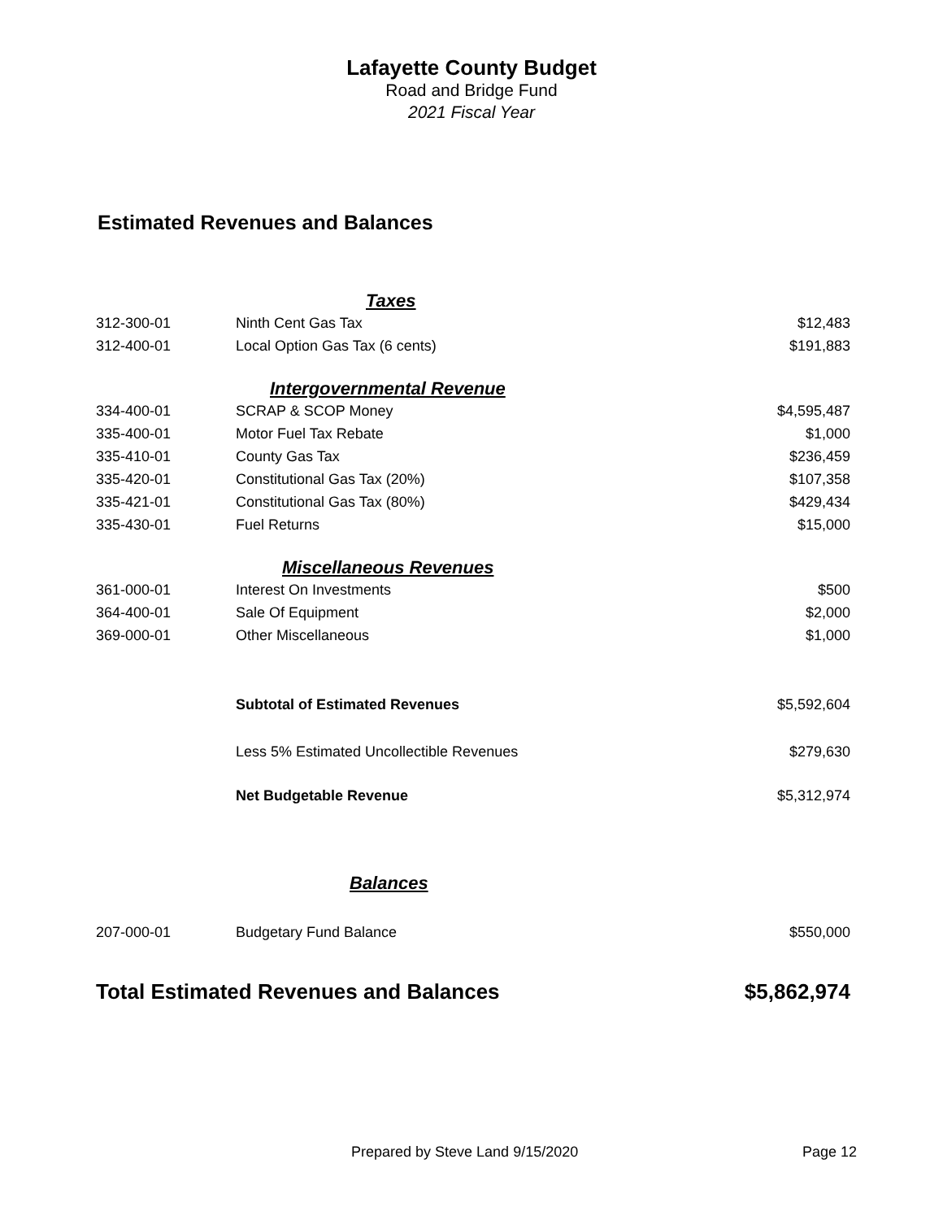Lafayette County Budget
Road and Bridge Fund
2021 Fiscal Year
Estimated Revenues and Balances
| | Taxes | |
| 312-300-01 | Ninth Cent Gas Tax | $12,483 |
| 312-400-01 | Local Option Gas Tax (6 cents) | $191,883 |
| | Intergovernmental Revenue | |
| 334-400-01 | SCRAP & SCOP Money | $4,595,487 |
| 335-400-01 | Motor Fuel Tax Rebate | $1,000 |
| 335-410-01 | County Gas Tax | $236,459 |
| 335-420-01 | Constitutional Gas Tax (20%) | $107,358 |
| 335-421-01 | Constitutional Gas Tax (80%) | $429,434 |
| 335-430-01 | Fuel Returns | $15,000 |
| | Miscellaneous Revenues | |
| 361-000-01 | Interest On Investments | $500 |
| 364-400-01 | Sale Of Equipment | $2,000 |
| 369-000-01 | Other Miscellaneous | $1,000 |
| | Subtotal of Estimated Revenues | $5,592,604 |
| | Less 5% Estimated Uncollectible Revenues | $279,630 |
| | Net Budgetable Revenue | $5,312,974 |
| | Balances | |
| 207-000-01 | Budgetary Fund Balance | $550,000 |
| Total Estimated Revenues and Balances | | $5,862,974 |
Prepared by Steve Land 9/15/2020 Page 12